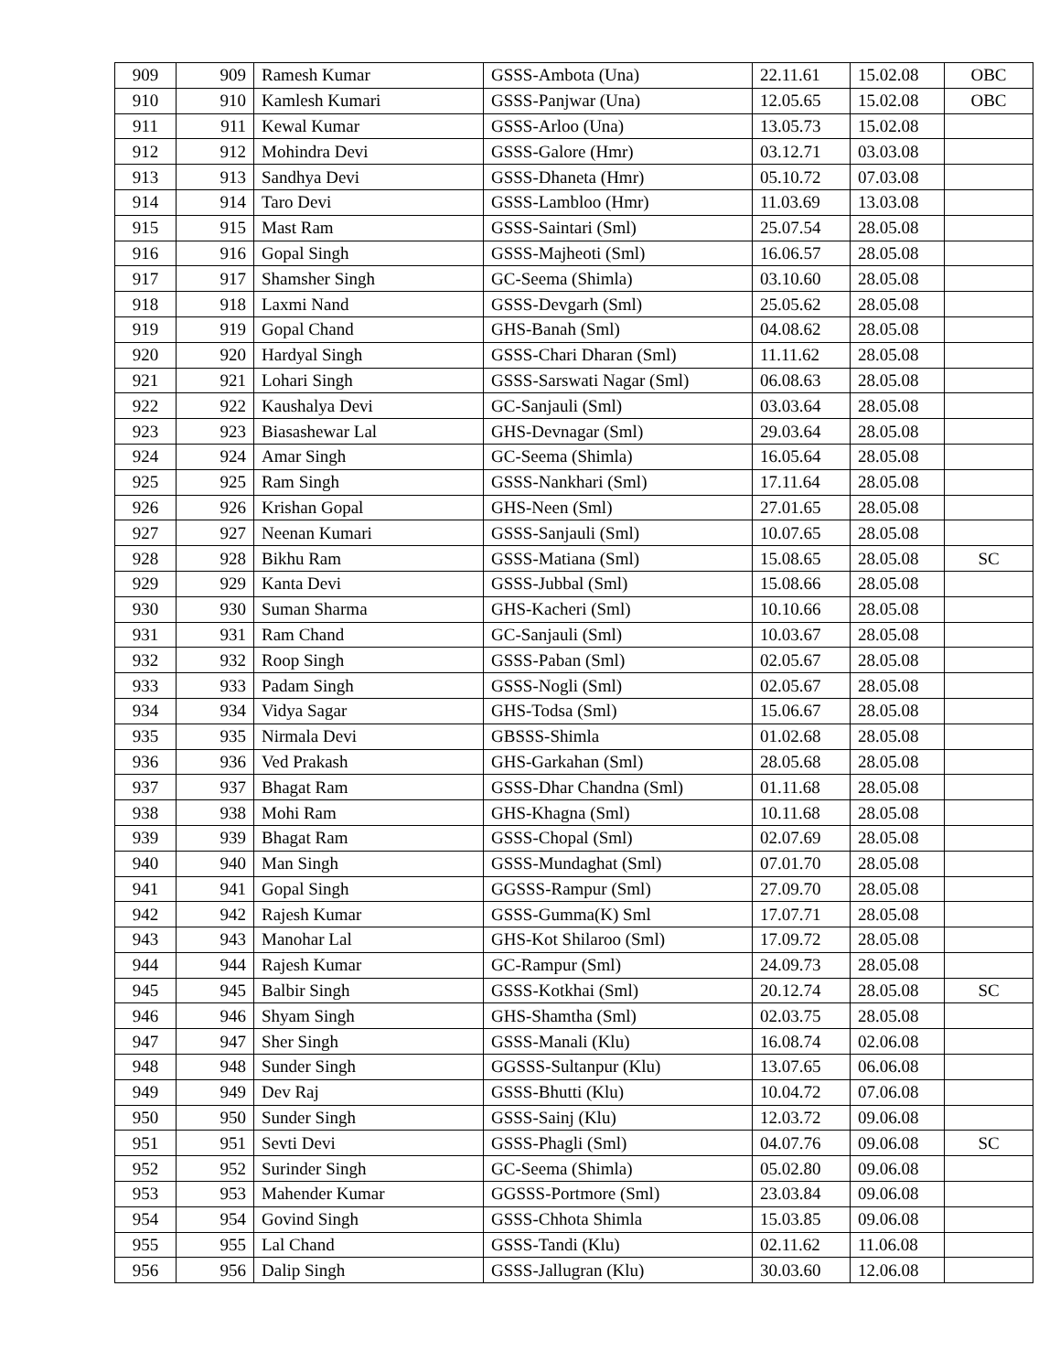| 909 | 909 | Ramesh Kumar | GSSS-Ambota (Una) | 22.11.61 | 15.02.08 | OBC |
| 910 | 910 | Kamlesh Kumari | GSSS-Panjwar (Una) | 12.05.65 | 15.02.08 | OBC |
| 911 | 911 | Kewal Kumar | GSSS-Arloo (Una) | 13.05.73 | 15.02.08 | |
| 912 | 912 | Mohindra Devi | GSSS-Galore (Hmr) | 03.12.71 | 03.03.08 | |
| 913 | 913 | Sandhya Devi | GSSS-Dhaneta (Hmr) | 05.10.72 | 07.03.08 | |
| 914 | 914 | Taro Devi | GSSS-Lambloo (Hmr) | 11.03.69 | 13.03.08 | |
| 915 | 915 | Mast Ram | GSSS-Saintari (Sml) | 25.07.54 | 28.05.08 | |
| 916 | 916 | Gopal Singh | GSSS-Majheoti (Sml) | 16.06.57 | 28.05.08 | |
| 917 | 917 | Shamsher Singh | GC-Seema (Shimla) | 03.10.60 | 28.05.08 | |
| 918 | 918 | Laxmi Nand | GSSS-Devgarh (Sml) | 25.05.62 | 28.05.08 | |
| 919 | 919 | Gopal Chand | GHS-Banah (Sml) | 04.08.62 | 28.05.08 | |
| 920 | 920 | Hardyal Singh | GSSS-Chari Dharan (Sml) | 11.11.62 | 28.05.08 | |
| 921 | 921 | Lohari Singh | GSSS-Sarswati Nagar (Sml) | 06.08.63 | 28.05.08 | |
| 922 | 922 | Kaushalya Devi | GC-Sanjauli (Sml) | 03.03.64 | 28.05.08 | |
| 923 | 923 | Biasashewar Lal | GHS-Devnagar (Sml) | 29.03.64 | 28.05.08 | |
| 924 | 924 | Amar Singh | GC-Seema (Shimla) | 16.05.64 | 28.05.08 | |
| 925 | 925 | Ram Singh | GSSS-Nankhari (Sml) | 17.11.64 | 28.05.08 | |
| 926 | 926 | Krishan Gopal | GHS-Neen (Sml) | 27.01.65 | 28.05.08 | |
| 927 | 927 | Neenan Kumari | GSSS-Sanjauli (Sml) | 10.07.65 | 28.05.08 | |
| 928 | 928 | Bikhu Ram | GSSS-Matiana (Sml) | 15.08.65 | 28.05.08 | SC |
| 929 | 929 | Kanta Devi | GSSS-Jubbal (Sml) | 15.08.66 | 28.05.08 | |
| 930 | 930 | Suman Sharma | GHS-Kacheri (Sml) | 10.10.66 | 28.05.08 | |
| 931 | 931 | Ram Chand | GC-Sanjauli (Sml) | 10.03.67 | 28.05.08 | |
| 932 | 932 | Roop Singh | GSSS-Paban (Sml) | 02.05.67 | 28.05.08 | |
| 933 | 933 | Padam Singh | GSSS-Nogli (Sml) | 02.05.67 | 28.05.08 | |
| 934 | 934 | Vidya Sagar | GHS-Todsa (Sml) | 15.06.67 | 28.05.08 | |
| 935 | 935 | Nirmala Devi | GBSSS-Shimla | 01.02.68 | 28.05.08 | |
| 936 | 936 | Ved Prakash | GHS-Garkahan (Sml) | 28.05.68 | 28.05.08 | |
| 937 | 937 | Bhagat Ram | GSSS-Dhar Chandna (Sml) | 01.11.68 | 28.05.08 | |
| 938 | 938 | Mohi Ram | GHS-Khagna (Sml) | 10.11.68 | 28.05.08 | |
| 939 | 939 | Bhagat Ram | GSSS-Chopal (Sml) | 02.07.69 | 28.05.08 | |
| 940 | 940 | Man Singh | GSSS-Mundaghat (Sml) | 07.01.70 | 28.05.08 | |
| 941 | 941 | Gopal Singh | GGSSS-Rampur (Sml) | 27.09.70 | 28.05.08 | |
| 942 | 942 | Rajesh Kumar | GSSS-Gumma(K) Sml | 17.07.71 | 28.05.08 | |
| 943 | 943 | Manohar Lal | GHS-Kot Shilaroo (Sml) | 17.09.72 | 28.05.08 | |
| 944 | 944 | Rajesh Kumar | GC-Rampur (Sml) | 24.09.73 | 28.05.08 | |
| 945 | 945 | Balbir Singh | GSSS-Kotkhai (Sml) | 20.12.74 | 28.05.08 | SC |
| 946 | 946 | Shyam Singh | GHS-Shamtha (Sml) | 02.03.75 | 28.05.08 | |
| 947 | 947 | Sher Singh | GSSS-Manali (Klu) | 16.08.74 | 02.06.08 | |
| 948 | 948 | Sunder Singh | GGSSS-Sultanpur (Klu) | 13.07.65 | 06.06.08 | |
| 949 | 949 | Dev Raj | GSSS-Bhutti (Klu) | 10.04.72 | 07.06.08 | |
| 950 | 950 | Sunder Singh | GSSS-Sainj (Klu) | 12.03.72 | 09.06.08 | |
| 951 | 951 | Sevti Devi | GSSS-Phagli (Sml) | 04.07.76 | 09.06.08 | SC |
| 952 | 952 | Surinder Singh | GC-Seema (Shimla) | 05.02.80 | 09.06.08 | |
| 953 | 953 | Mahender Kumar | GGSSS-Portmore (Sml) | 23.03.84 | 09.06.08 | |
| 954 | 954 | Govind Singh | GSSS-Chhota Shimla | 15.03.85 | 09.06.08 | |
| 955 | 955 | Lal Chand | GSSS-Tandi (Klu) | 02.11.62 | 11.06.08 | |
| 956 | 956 | Dalip Singh | GSSS-Jallugran (Klu) | 30.03.60 | 12.06.08 | |